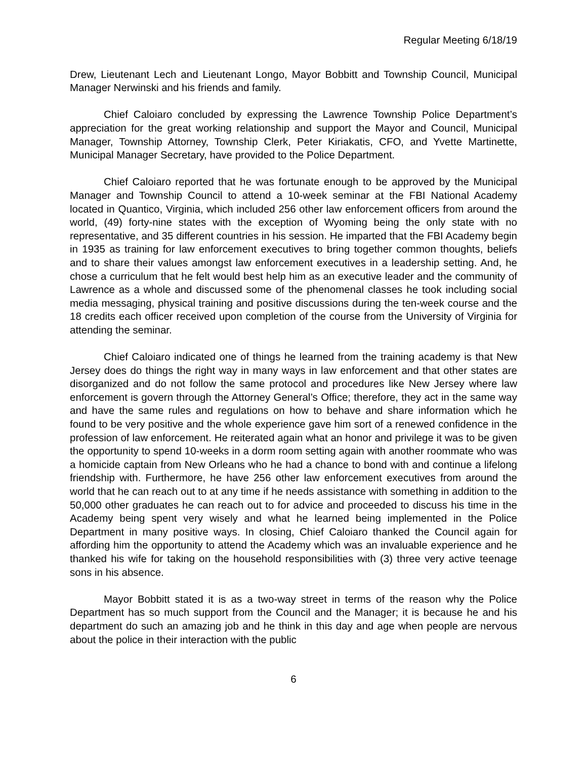Regular Meeting 6/18/19
Drew, Lieutenant Lech and Lieutenant Longo, Mayor Bobbitt and Township Council, Municipal Manager Nerwinski and his friends and family.
Chief Caloiaro concluded by expressing the Lawrence Township Police Department’s appreciation for the great working relationship and support the Mayor and Council, Municipal Manager, Township Attorney, Township Clerk, Peter Kiriakatis, CFO, and Yvette Martinette, Municipal Manager Secretary, have provided to the Police Department.
Chief Caloiaro reported that he was fortunate enough to be approved by the Municipal Manager and Township Council to attend a 10-week seminar at the FBI National Academy located in Quantico, Virginia, which included 256 other law enforcement officers from around the world, (49) forty-nine states with the exception of Wyoming being the only state with no representative, and 35 different countries in his session. He imparted that the FBI Academy begin in 1935 as training for law enforcement executives to bring together common thoughts, beliefs and to share their values amongst law enforcement executives in a leadership setting. And, he chose a curriculum that he felt would best help him as an executive leader and the community of Lawrence as a whole and discussed some of the phenomenal classes he took including social media messaging, physical training and positive discussions during the ten-week course and the 18 credits each officer received upon completion of the course from the University of Virginia for attending the seminar.
Chief Caloiaro indicated one of things he learned from the training academy is that New Jersey does do things the right way in many ways in law enforcement and that other states are disorganized and do not follow the same protocol and procedures like New Jersey where law enforcement is govern through the Attorney General’s Office; therefore, they act in the same way and have the same rules and regulations on how to behave and share information which he found to be very positive and the whole experience gave him sort of a renewed confidence in the profession of law enforcement. He reiterated again what an honor and privilege it was to be given the opportunity to spend 10-weeks in a dorm room setting again with another roommate who was a homicide captain from New Orleans who he had a chance to bond with and continue a lifelong friendship with. Furthermore, he have 256 other law enforcement executives from around the world that he can reach out to at any time if he needs assistance with something in addition to the 50,000 other graduates he can reach out to for advice and proceeded to discuss his time in the Academy being spent very wisely and what he learned being implemented in the Police Department in many positive ways. In closing, Chief Caloiaro thanked the Council again for affording him the opportunity to attend the Academy which was an invaluable experience and he thanked his wife for taking on the household responsibilities with (3) three very active teenage sons in his absence.
Mayor Bobbitt stated it is as a two-way street in terms of the reason why the Police Department has so much support from the Council and the Manager; it is because he and his department do such an amazing job and he think in this day and age when people are nervous about the police in their interaction with the public
6